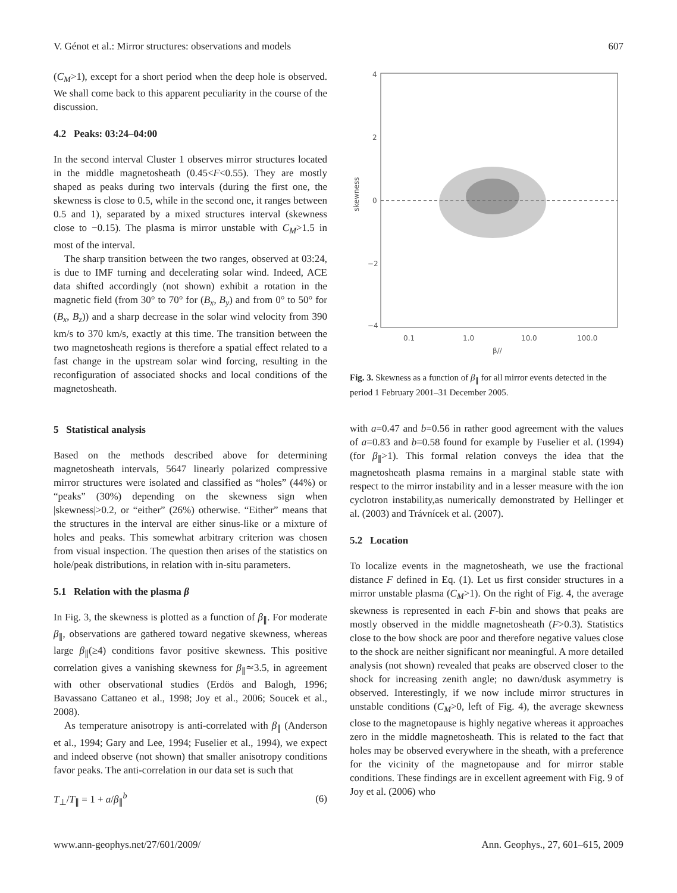V. Génot et al.: Mirror structures: observations and models 607
(C<sub>M</sub>>1), except for a short period when the deep hole is observed. We shall come back to this apparent peculiarity in the course of the discussion.
4.2 Peaks: 03:24–04:00
In the second interval Cluster 1 observes mirror structures located in the middle magnetosheath (0.45<F<0.55). They are mostly shaped as peaks during two intervals (during the first one, the skewness is close to 0.5, while in the second one, it ranges between 0.5 and 1), separated by a mixed structures interval (skewness close to −0.15). The plasma is mirror unstable with C<sub>M</sub>>1.5 in most of the interval.
The sharp transition between the two ranges, observed at 03:24, is due to IMF turning and decelerating solar wind. Indeed, ACE data shifted accordingly (not shown) exhibit a rotation in the magnetic field (from 30° to 70° for (B<sub>x</sub>, B<sub>y</sub>) and from 0° to 50° for (B<sub>x</sub>, B<sub>z</sub>)) and a sharp decrease in the solar wind velocity from 390 km/s to 370 km/s, exactly at this time. The transition between the two magnetosheath regions is therefore a spatial effect related to a fast change in the upstream solar wind forcing, resulting in the reconfiguration of associated shocks and local conditions of the magnetosheath.
5 Statistical analysis
Based on the methods described above for determining magnetosheath intervals, 5647 linearly polarized compressive mirror structures were isolated and classified as “holes” (44%) or “peaks” (30%) depending on the skewness sign when |skewness|>0.2, or “either” (26%) otherwise. “Either” means that the structures in the interval are either sinus-like or a mixture of holes and peaks. This somewhat arbitrary criterion was chosen from visual inspection. The question then arises of the statistics on hole/peak distributions, in relation with in-situ parameters.
5.1 Relation with the plasma β
In Fig. 3, the skewness is plotted as a function of β<sub>∥</sub>. For moderate β<sub>∥</sub>, observations are gathered toward negative skewness, whereas large β<sub>∥</sub>(≥4) conditions favor positive skewness. This positive correlation gives a vanishing skewness for β<sub>∥</sub>≃3.5, in agreement with other observational studies (Erdös and Balogh, 1996; Bavassano Cattaneo et al., 1998; Joy et al., 2006; Soucek et al., 2008).
As temperature anisotropy is anti-correlated with β<sub>∥</sub> (Anderson et al., 1994; Gary and Lee, 1994; Fuselier et al., 1994), we expect and indeed observe (not shown) that smaller anisotropy conditions favor peaks. The anti-correlation in our data set is such that
T<sub>⊥</sub>/T<sub>∥</sub> = 1 + a/β<sub>∥</sub><sup>b</sup> (6)
4
2
0
−2
−4
0.1
1.0
10.0
100.0
β//
skewness
Fig. 3. Skewness as a function of β<sub>∥</sub> for all mirror events detected in the period 1 February 2001–31 December 2005.
with a=0.47 and b=0.56 in rather good agreement with the values of a=0.83 and b=0.58 found for example by Fuselier et al. (1994) (for β<sub>∥</sub>>1). This formal relation conveys the idea that the magnetosheath plasma remains in a marginal stable state with respect to the mirror instability and in a lesser measure with the ion cyclotron instability,as numerically demonstrated by Hellinger et al. (2003) and Trávnícek et al. (2007).
5.2 Location
To localize events in the magnetosheath, we use the fractional distance F defined in Eq. (1). Let us first consider structures in a mirror unstable plasma (C<sub>M</sub>>1). On the right of Fig. 4, the average skewness is represented in each F-bin and shows that peaks are mostly observed in the middle magnetosheath (F>0.3). Statistics close to the bow shock are poor and therefore negative values close to the shock are neither significant nor meaningful. A more detailed analysis (not shown) revealed that peaks are observed closer to the shock for increasing zenith angle; no dawn/dusk asymmetry is observed. Interestingly, if we now include mirror structures in unstable conditions (C<sub>M</sub>>0, left of Fig. 4), the average skewness close to the magnetopause is highly negative whereas it approaches zero in the middle magnetosheath. This is related to the fact that holes may be observed everywhere in the sheath, with a preference for the vicinity of the magnetopause and for mirror stable conditions. These findings are in excellent agreement with Fig. 9 of Joy et al. (2006) who
www.ann-geophys.net/27/601/2009/ Ann. Geophys., 27, 601–615, 2009